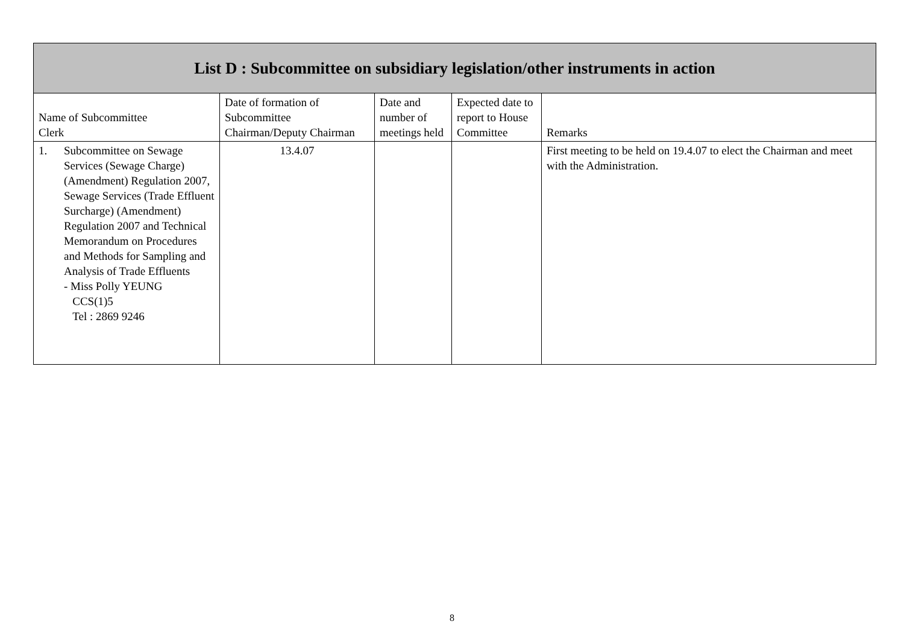| List D : Subcommittee on subsidiary legislation/other instruments in action | | | | |
| --- | --- | --- | --- | --- |
| Name of Subcommittee Clerk | Date of formation of Subcommittee Chairman/Deputy Chairman | Date and number of meetings held | Expected date to report to House Committee | Remarks |
| 1. Subcommittee on Sewage Services (Sewage Charge) (Amendment) Regulation 2007, Sewage Services (Trade Effluent Surcharge) (Amendment) Regulation 2007 and Technical Memorandum on Procedures and Methods for Sampling and Analysis of Trade Effluents - Miss Polly YEUNG CCS(1)5 Tel : 2869 9246 | 13.4.07 | | | First meeting to be held on 19.4.07 to elect the Chairman and meet with the Administration. |
8